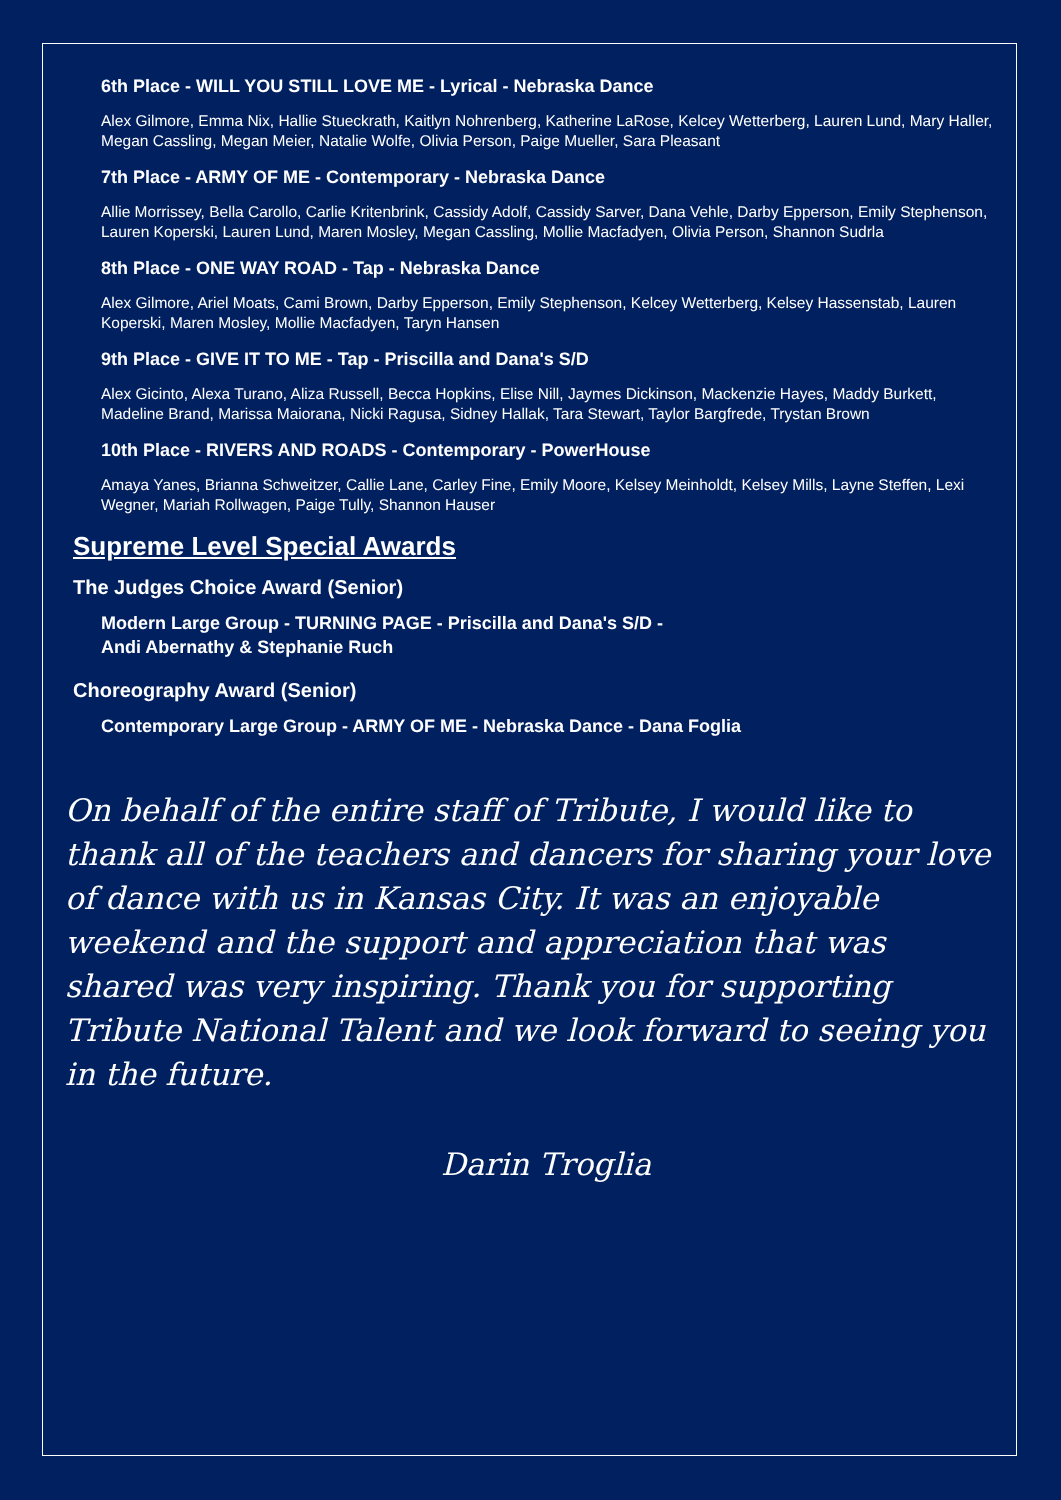6th Place - WILL YOU STILL LOVE ME - Lyrical - Nebraska Dance
Alex Gilmore, Emma Nix, Hallie Stueckrath, Kaitlyn Nohrenberg, Katherine LaRose, Kelcey Wetterberg, Lauren Lund, Mary Haller, Megan Cassling, Megan Meier, Natalie Wolfe, Olivia Person, Paige Mueller, Sara Pleasant
7th Place - ARMY OF ME - Contemporary - Nebraska Dance
Allie Morrissey, Bella Carollo, Carlie Kritenbrink, Cassidy Adolf, Cassidy Sarver, Dana Vehle, Darby Epperson, Emily Stephenson, Lauren Koperski, Lauren Lund, Maren Mosley, Megan Cassling, Mollie Macfadyen, Olivia Person, Shannon Sudrla
8th Place - ONE WAY ROAD - Tap - Nebraska Dance
Alex Gilmore, Ariel Moats, Cami Brown, Darby Epperson, Emily Stephenson, Kelcey Wetterberg, Kelsey Hassenstab, Lauren Koperski, Maren Mosley, Mollie Macfadyen, Taryn Hansen
9th Place - GIVE IT TO ME - Tap - Priscilla and Dana's S/D
Alex Gicinto, Alexa Turano, Aliza Russell, Becca Hopkins, Elise Nill, Jaymes Dickinson, Mackenzie Hayes, Maddy Burkett, Madeline Brand, Marissa Maiorana, Nicki Ragusa, Sidney Hallak, Tara Stewart, Taylor Bargfrede, Trystan Brown
10th Place - RIVERS AND ROADS - Contemporary - PowerHouse
Amaya Yanes, Brianna Schweitzer, Callie Lane, Carley Fine, Emily Moore, Kelsey Meinholdt, Kelsey Mills, Layne Steffen, Lexi Wegner, Mariah Rollwagen, Paige Tully, Shannon Hauser
Supreme Level Special Awards
The Judges Choice Award (Senior)
Modern Large Group - TURNING PAGE - Priscilla and Dana's S/D -
Andi Abernathy & Stephanie Ruch
Choreography Award (Senior)
Contemporary Large Group - ARMY OF ME - Nebraska Dance - Dana Foglia
On behalf of the entire staff of Tribute, I would like to thank all of the teachers and dancers for sharing your love of dance with us in Kansas City. It was an enjoyable weekend and the support and appreciation that was shared was very inspiring. Thank you for supporting Tribute National Talent and we look forward to seeing you in the future.
Darin Troglia